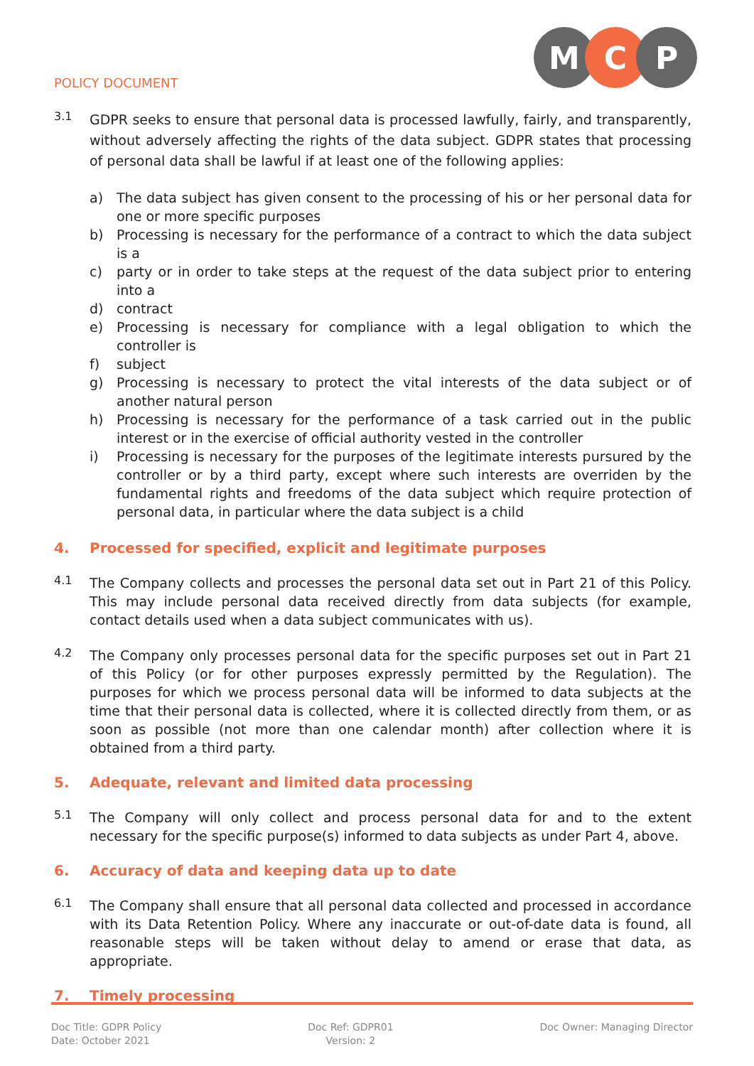POLICY DOCUMENT
M C P
3.1
GDPR seeks to ensure that personal data is processed lawfully, fairly, and transparently, without adversely affecting the rights of the data subject. GDPR states that processing of personal data shall be lawful if at least one of the following applies:
a) The data subject has given consent to the processing of his or her personal data for one or more specific purposes
b) Processing is necessary for the performance of a contract to which the data subject is a
c) party or in order to take steps at the request of the data subject prior to entering into a
d) contract
e) Processing is necessary for compliance with a legal obligation to which the controller is
f) subject
g) Processing is necessary to protect the vital interests of the data subject or of another natural person
h) Processing is necessary for the performance of a task carried out in the public interest or in the exercise of official authority vested in the controller
i) Processing is necessary for the purposes of the legitimate interests pursured by the controller or by a third party, except where such interests are overriden by the fundamental rights and freedoms of the data subject which require protection of personal data, in particular where the data subject is a child
4. Processed for specified, explicit and legitimate purposes
4.1
The Company collects and processes the personal data set out in Part 21 of this Policy. This may include personal data received directly from data subjects (for example, contact details used when a data subject communicates with us).
4.2
The Company only processes personal data for the specific purposes set out in Part 21 of this Policy (or for other purposes expressly permitted by the Regulation). The purposes for which we process personal data will be informed to data subjects at the time that their personal data is collected, where it is collected directly from them, or as soon as possible (not more than one calendar month) after collection where it is obtained from a third party.
5. Adequate, relevant and limited data processing
5.1
The Company will only collect and process personal data for and to the extent necessary for the specific purpose(s) informed to data subjects as under Part 4, above.
6. Accuracy of data and keeping data up to date
6.1
The Company shall ensure that all personal data collected and processed in accordance with its Data Retention Policy. Where any inaccurate or out-of-date data is found, all reasonable steps will be taken without delay to amend or erase that data, as appropriate.
7. Timely processing
Doc Title: GDPR Policy
Date: October 2021
Doc Ref: GDPR01
Version: 2
Doc Owner: Managing Director